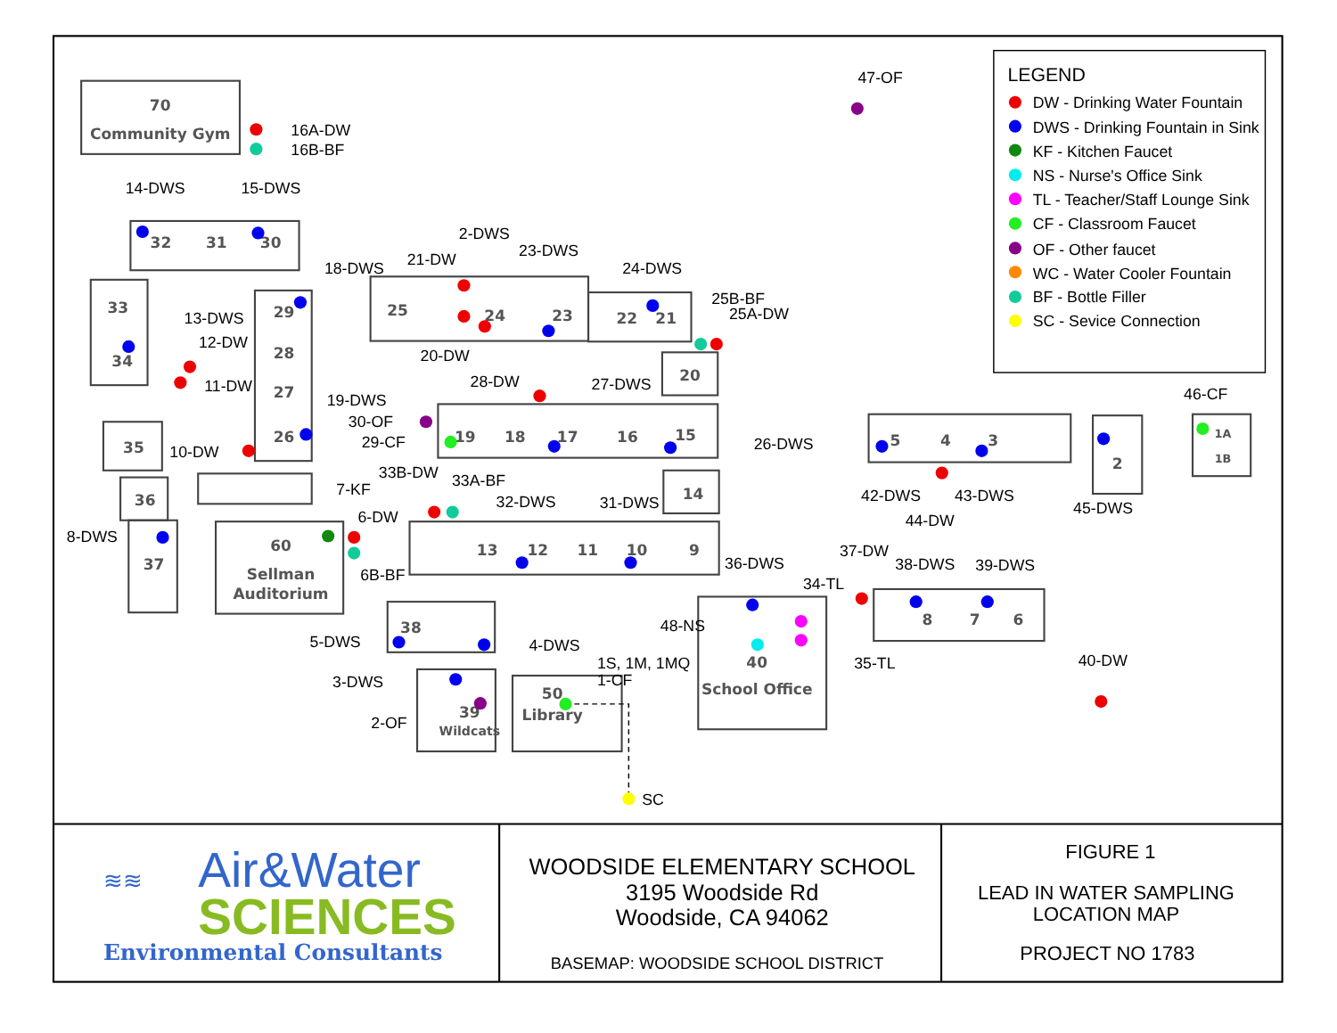70
Community Gym
32
31
30
33
34
29
28
27
26
25
24
23
22
21
20
19
18
17
16
15
35
36
37
14
60
Sellman
Auditorium
13
12
11
10
9
5
4
3
2
1A
1B
8
7
6
38
39
Wildcats
50
Library
40
School Office
16A-DW
16B-BF
14-DWS
15-DWS
47-OF
2-DWS
21-DW
23-DWS
18-DWS
24-DWS
25B-BF
25A-DW
13-DWS
12-DW
20-DW
11-DW
28-DW
27-DWS
19-DWS
30-OF
29-CF
10-DW
26-DWS
46-CF
33B-DW
33A-BF
7-KF
42-DWS
43-DWS
32-DWS
31-DWS
45-DWS
44-DW
6-DW
8-DWS
37-DW
36-DWS
38-DWS
39-DWS
6B-BF
34-TL
48-NS
5-DWS
4-DWS
1S, 1M, 1MQ
35-TL
40-DW
1-CF
3-DWS
2-OF
SC
LEGEND
DW - Drinking Water Fountain
DWS - Drinking Fountain in Sink
KF - Kitchen Faucet
NS - Nurse's Office Sink
TL - Teacher/Staff Lounge Sink
CF - Classroom Faucet
OF - Other faucet
WC - Water Cooler Fountain
BF - Bottle Filler
SC - Sevice Connection
≋≋
Air&Water
SCIENCES
Environmental Consultants
WOODSIDE ELEMENTARY SCHOOL
3195 Woodside Rd
Woodside, CA 94062
BASEMAP: WOODSIDE SCHOOL DISTRICT
FIGURE 1
LEAD IN WATER SAMPLING
LOCATION MAP
PROJECT NO 1783